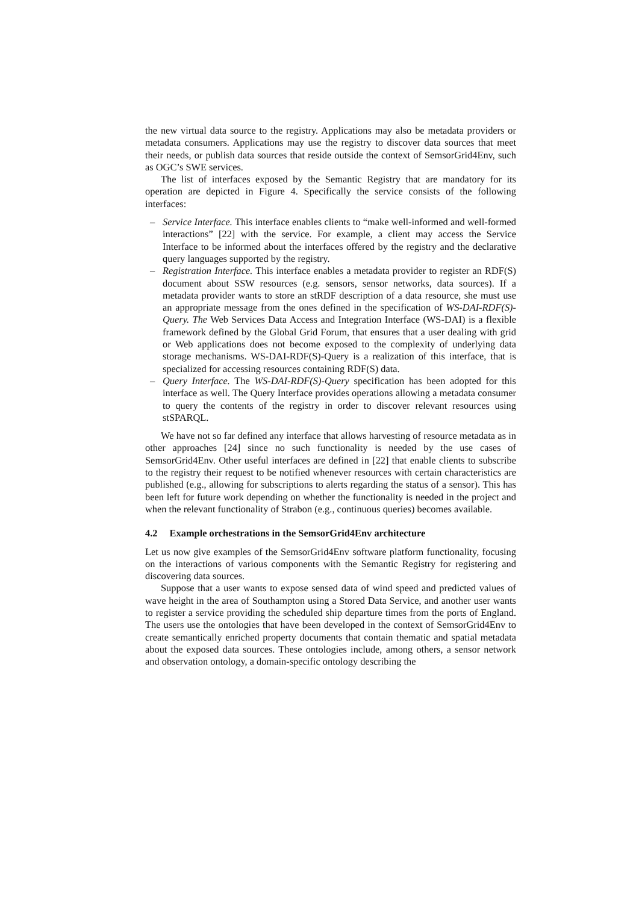the new virtual data source to the registry. Applications may also be metadata providers or metadata consumers. Applications may use the registry to discover data sources that meet their needs, or publish data sources that reside outside the context of SemsorGrid4Env, such as OGC’s SWE services.
The list of interfaces exposed by the Semantic Registry that are mandatory for its operation are depicted in Figure 4. Specifically the service consists of the following interfaces:
– Service Interface. This interface enables clients to “make well-informed and well-formed interactions” [22] with the service. For example, a client may access the Service Interface to be informed about the interfaces offered by the registry and the declarative query languages supported by the registry.
– Registration Interface. This interface enables a metadata provider to register an RDF(S) document about SSW resources (e.g. sensors, sensor networks, data sources). If a metadata provider wants to store an stRDF description of a data resource, she must use an appropriate message from the ones defined in the specification of WS-DAI-RDF(S)-Query. The Web Services Data Access and Integration Interface (WS-DAI) is a flexible framework defined by the Global Grid Forum, that ensures that a user dealing with grid or Web applications does not become exposed to the complexity of underlying data storage mechanisms. WS-DAI-RDF(S)-Query is a realization of this interface, that is specialized for accessing resources containing RDF(S) data.
– Query Interface. The WS-DAI-RDF(S)-Query specification has been adopted for this interface as well. The Query Interface provides operations allowing a metadata consumer to query the contents of the registry in order to discover relevant resources using stSPARQL.
We have not so far defined any interface that allows harvesting of resource metadata as in other approaches [24] since no such functionality is needed by the use cases of SemsorGrid4Env. Other useful interfaces are defined in [22] that enable clients to subscribe to the registry their request to be notified whenever resources with certain characteristics are published (e.g., allowing for subscriptions to alerts regarding the status of a sensor). This has been left for future work depending on whether the functionality is needed in the project and when the relevant functionality of Strabon (e.g., continuous queries) becomes available.
4.2 Example orchestrations in the SemsorGrid4Env architecture
Let us now give examples of the SemsorGrid4Env software platform functionality, focusing on the interactions of various components with the Semantic Registry for registering and discovering data sources.
Suppose that a user wants to expose sensed data of wind speed and predicted values of wave height in the area of Southampton using a Stored Data Service, and another user wants to register a service providing the scheduled ship departure times from the ports of England. The users use the ontologies that have been developed in the context of SemsorGrid4Env to create semantically enriched property documents that contain thematic and spatial metadata about the exposed data sources. These ontologies include, among others, a sensor network and observation ontology, a domain-specific ontology describing the